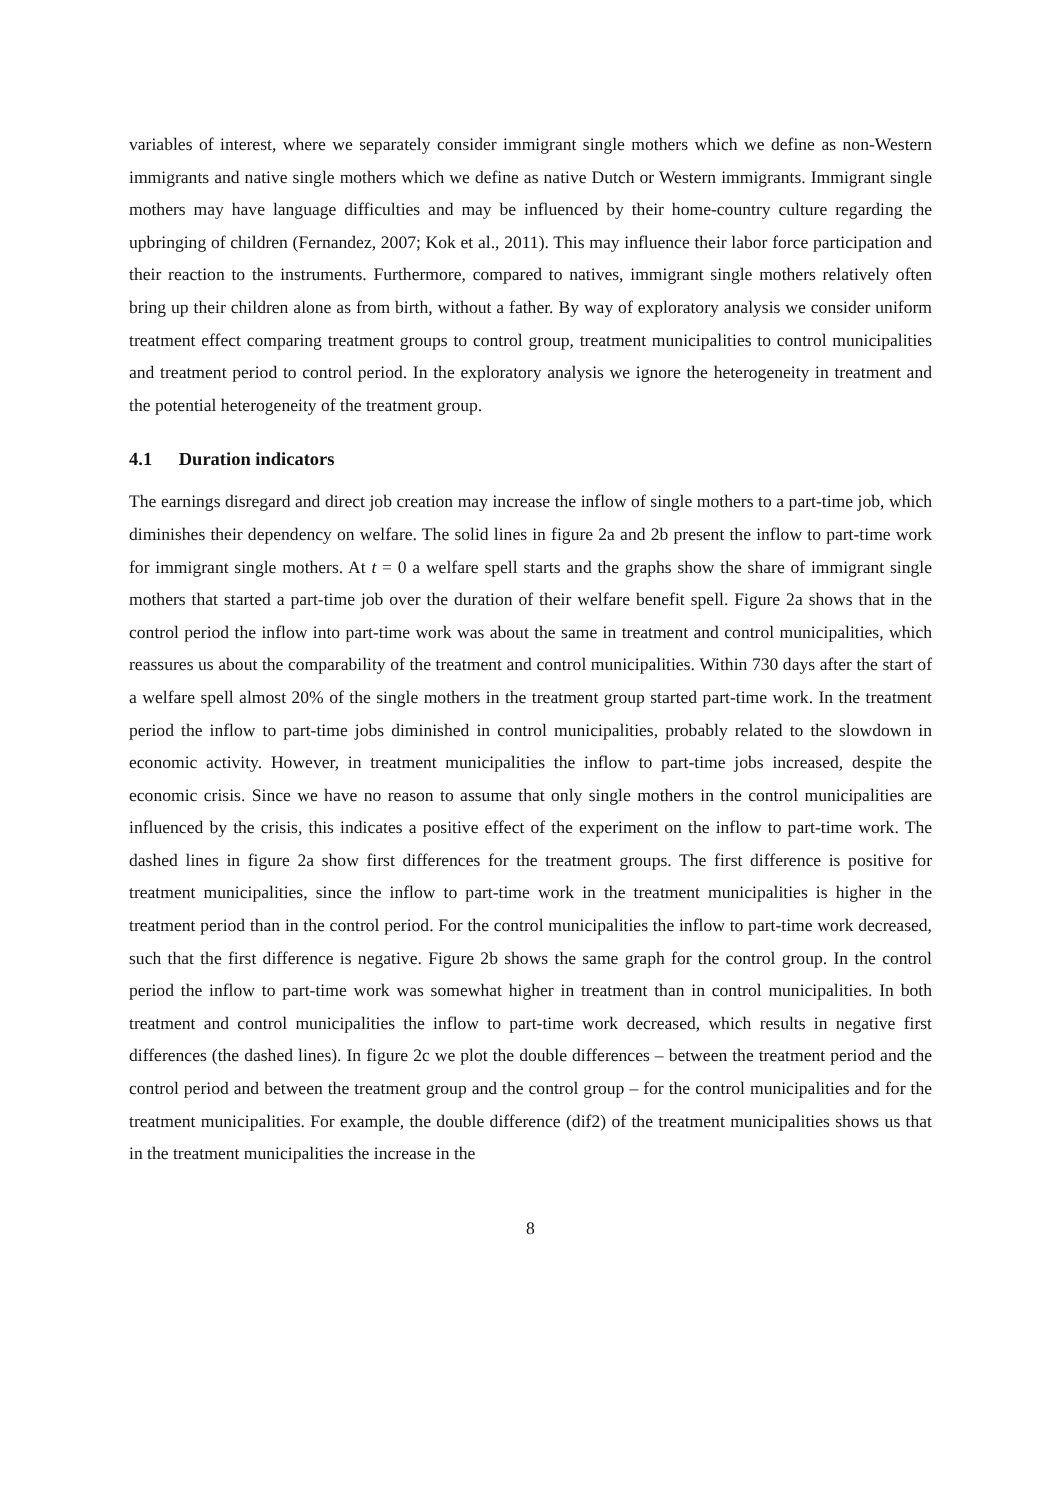variables of interest, where we separately consider immigrant single mothers which we define as non-Western immigrants and native single mothers which we define as native Dutch or Western immigrants. Immigrant single mothers may have language difficulties and may be influenced by their home-country culture regarding the upbringing of children (Fernandez, 2007; Kok et al., 2011). This may influence their labor force participation and their reaction to the instruments. Furthermore, compared to natives, immigrant single mothers relatively often bring up their children alone as from birth, without a father. By way of exploratory analysis we consider uniform treatment effect comparing treatment groups to control group, treatment municipalities to control municipalities and treatment period to control period. In the exploratory analysis we ignore the heterogeneity in treatment and the potential heterogeneity of the treatment group.
4.1 Duration indicators
The earnings disregard and direct job creation may increase the inflow of single mothers to a part-time job, which diminishes their dependency on welfare. The solid lines in figure 2a and 2b present the inflow to part-time work for immigrant single mothers. At t = 0 a welfare spell starts and the graphs show the share of immigrant single mothers that started a part-time job over the duration of their welfare benefit spell. Figure 2a shows that in the control period the inflow into part-time work was about the same in treatment and control municipalities, which reassures us about the comparability of the treatment and control municipalities. Within 730 days after the start of a welfare spell almost 20% of the single mothers in the treatment group started part-time work. In the treatment period the inflow to part-time jobs diminished in control municipalities, probably related to the slowdown in economic activity. However, in treatment municipalities the inflow to part-time jobs increased, despite the economic crisis. Since we have no reason to assume that only single mothers in the control municipalities are influenced by the crisis, this indicates a positive effect of the experiment on the inflow to part-time work. The dashed lines in figure 2a show first differences for the treatment groups. The first difference is positive for treatment municipalities, since the inflow to part-time work in the treatment municipalities is higher in the treatment period than in the control period. For the control municipalities the inflow to part-time work decreased, such that the first difference is negative. Figure 2b shows the same graph for the control group. In the control period the inflow to part-time work was somewhat higher in treatment than in control municipalities. In both treatment and control municipalities the inflow to part-time work decreased, which results in negative first differences (the dashed lines). In figure 2c we plot the double differences – between the treatment period and the control period and between the treatment group and the control group – for the control municipalities and for the treatment municipalities. For example, the double difference (dif2) of the treatment municipalities shows us that in the treatment municipalities the increase in the
8